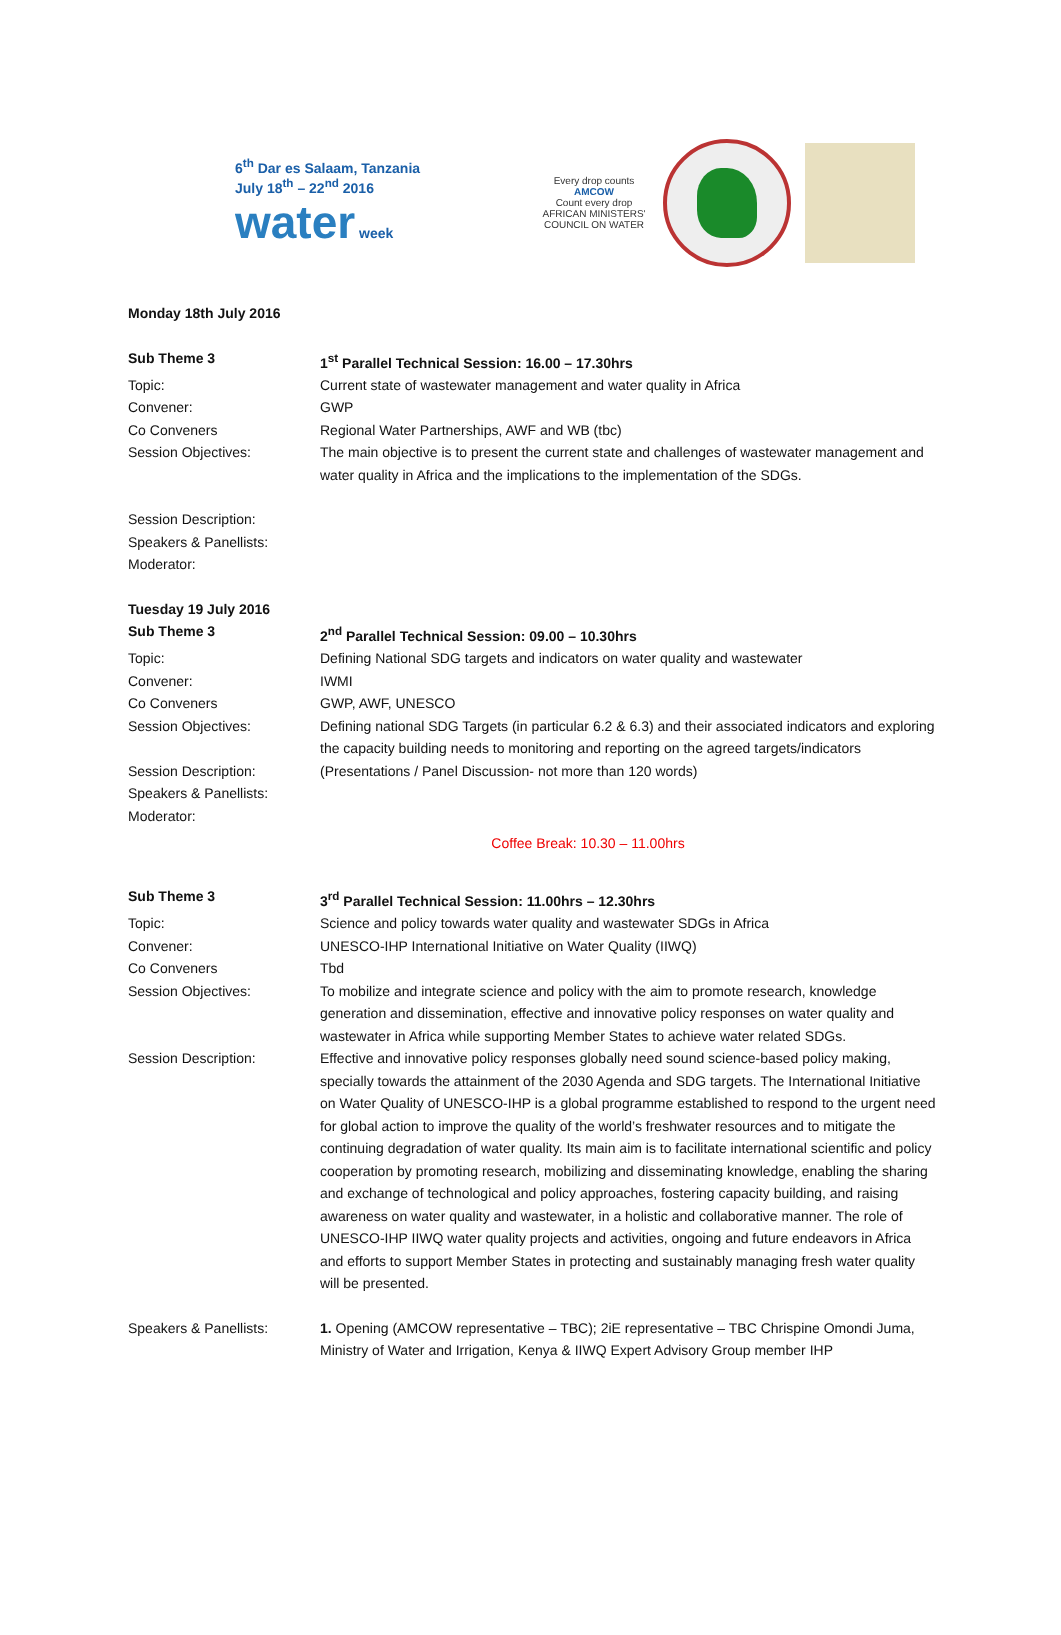6<sup>th</sup> Dar es Salaam, Tanzania
July 18<sup>th</sup> – 22<sup>nd</sup> 2016
water week
Every drop counts
AMCOW
Count every drop
AFRICAN MINISTERS' COUNCIL ON WATER
| Monday 18th July 2016 | |
| Sub Theme 3 | 1<sup>st</sup> Parallel Technical Session: 16.00 – 17.30hrs |
| Topic: | Current state of wastewater management and water quality in Africa |
| Convener: | GWP |
| Co Conveners | Regional Water Partnerships, AWF and WB (tbc) |
| Session Objectives: | The main objective is to present the current state and challenges of wastewater management and water quality in Africa and the implications to the implementation of the SDGs. |
| Session Description: | |
| Speakers & Panellists: | |
| Moderator: | |
| Tuesday 19 July 2016 | |
| Sub Theme 3 | 2<sup>nd</sup> Parallel Technical Session: 09.00 – 10.30hrs |
| Topic: | Defining National SDG targets and indicators on water quality and wastewater |
| Convener: | IWMI |
| Co Conveners | GWP, AWF, UNESCO |
| Session Objectives: | Defining national SDG Targets (in particular 6.2 & 6.3) and their associated indicators and exploring the capacity building needs to monitoring and reporting on the agreed targets/indicators |
| Session Description: | (Presentations / Panel Discussion- not more than 120 words) |
| Speakers & Panellists: | |
| Moderator: | |
Coffee Break: 10.30 – 11.00hrs
| Sub Theme 3 | 3<sup>rd</sup> Parallel Technical Session: 11.00hrs – 12.30hrs |
| Topic: | Science and policy towards water quality and wastewater SDGs in Africa |
| Convener: | UNESCO-IHP International Initiative on Water Quality (IIWQ) |
| Co Conveners | Tbd |
| Session Objectives: | To mobilize and integrate science and policy with the aim to promote research, knowledge generation and dissemination, effective and innovative policy responses on water quality and wastewater in Africa while supporting Member States to achieve water related SDGs. |
| Session Description: | Effective and innovative policy responses globally need sound science-based policy making, specially towards the attainment of the 2030 Agenda and SDG targets. The International Initiative on Water Quality of UNESCO-IHP is a global programme established to respond to the urgent need for global action to improve the quality of the world’s freshwater resources and to mitigate the continuing degradation of water quality. Its main aim is to facilitate international scientific and policy cooperation by promoting research, mobilizing and disseminating knowledge, enabling the sharing and exchange of technological and policy approaches, fostering capacity building, and raising awareness on water quality and wastewater, in a holistic and collaborative manner. The role of UNESCO-IHP IIWQ water quality projects and activities, ongoing and future endeavors in Africa and efforts to support Member States in protecting and sustainably managing fresh water quality will be presented. |
| Speakers & Panellists: | 1. Opening (AMCOW representative – TBC); 2iE representative – TBC Chrispine Omondi Juma, Ministry of Water and Irrigation, Kenya & IIWQ Expert Advisory Group member IHP |